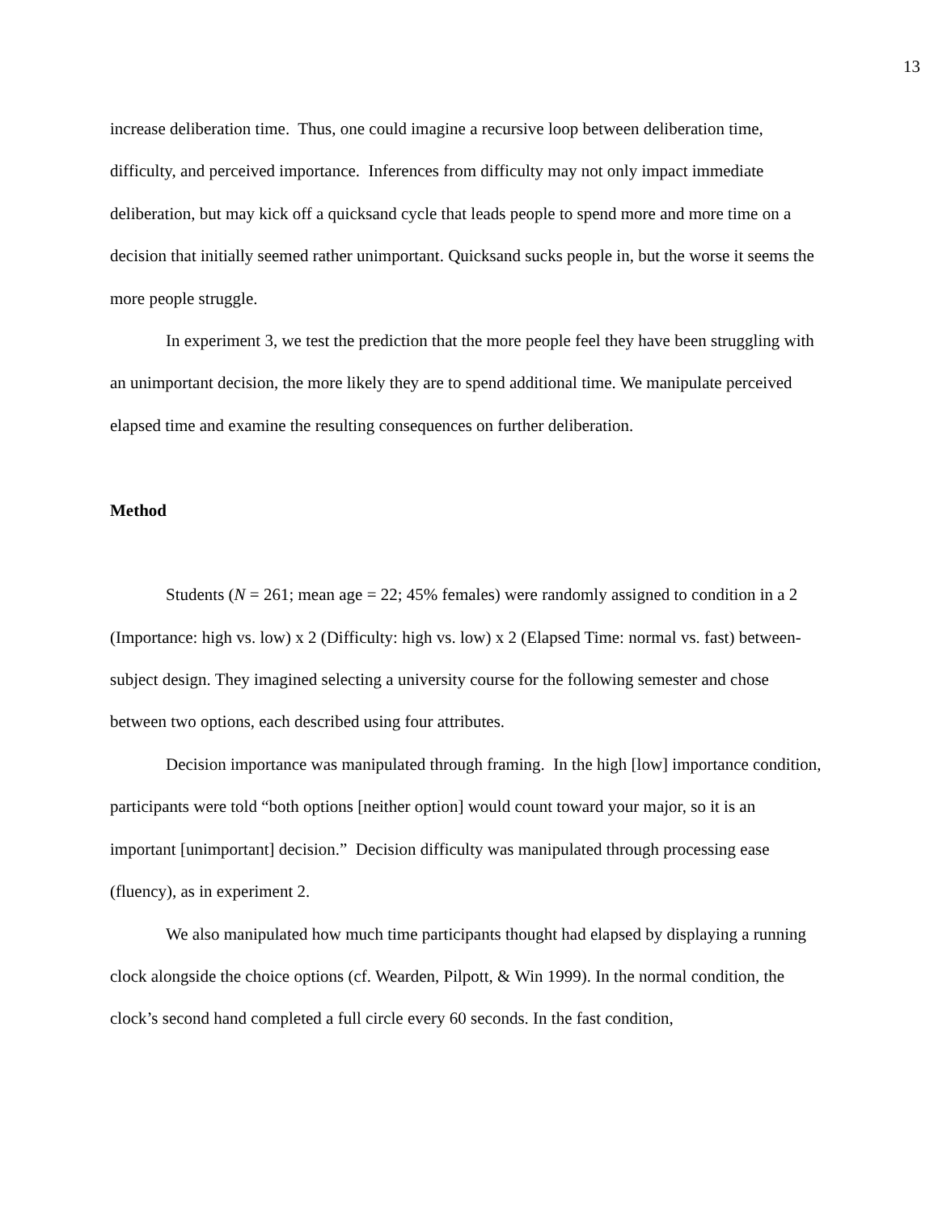13
increase deliberation time. Thus, one could imagine a recursive loop between deliberation time, difficulty, and perceived importance. Inferences from difficulty may not only impact immediate deliberation, but may kick off a quicksand cycle that leads people to spend more and more time on a decision that initially seemed rather unimportant. Quicksand sucks people in, but the worse it seems the more people struggle.
In experiment 3, we test the prediction that the more people feel they have been struggling with an unimportant decision, the more likely they are to spend additional time. We manipulate perceived elapsed time and examine the resulting consequences on further deliberation.
Method
Students (N = 261; mean age = 22; 45% females) were randomly assigned to condition in a 2 (Importance: high vs. low) x 2 (Difficulty: high vs. low) x 2 (Elapsed Time: normal vs. fast) between-subject design. They imagined selecting a university course for the following semester and chose between two options, each described using four attributes.
Decision importance was manipulated through framing. In the high [low] importance condition, participants were told “both options [neither option] would count toward your major, so it is an important [unimportant] decision.” Decision difficulty was manipulated through processing ease (fluency), as in experiment 2.
We also manipulated how much time participants thought had elapsed by displaying a running clock alongside the choice options (cf. Wearden, Pilpott, & Win 1999). In the normal condition, the clock’s second hand completed a full circle every 60 seconds. In the fast condition,